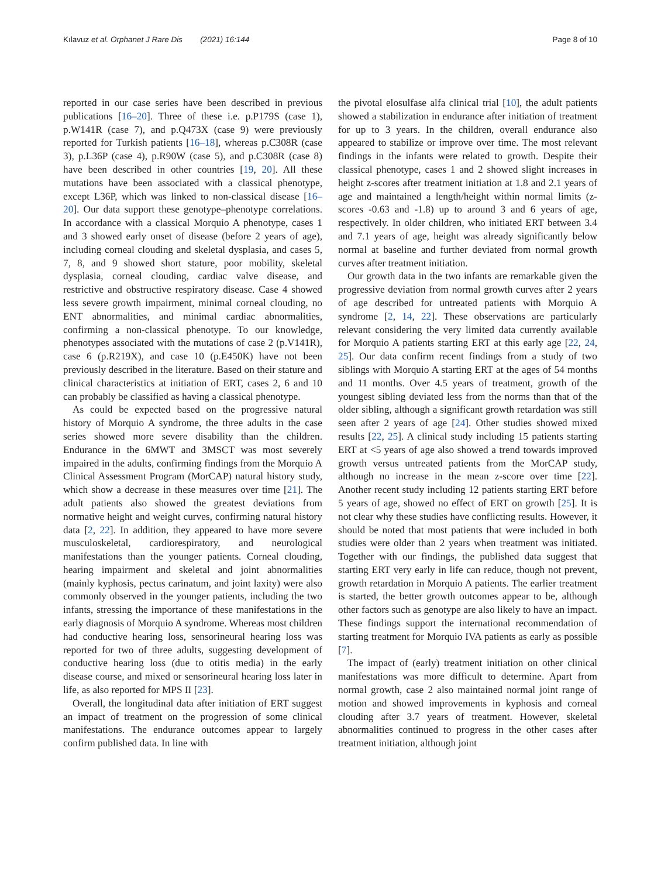Kılavuz et al. Orphanet J Rare Dis (2021) 16:144 Page 8 of 10
reported in our case series have been described in previous publications [16–20]. Three of these i.e. p.P179S (case 1), p.W141R (case 7), and p.Q473X (case 9) were previously reported for Turkish patients [16–18], whereas p.C308R (case 3), p.L36P (case 4), p.R90W (case 5), and p.C308R (case 8) have been described in other countries [19, 20]. All these mutations have been associated with a classical phenotype, except L36P, which was linked to non-classical disease [16–20]. Our data support these genotype–phenotype correlations. In accordance with a classical Morquio A phenotype, cases 1 and 3 showed early onset of disease (before 2 years of age), including corneal clouding and skeletal dysplasia, and cases 5, 7, 8, and 9 showed short stature, poor mobility, skeletal dysplasia, corneal clouding, cardiac valve disease, and restrictive and obstructive respiratory disease. Case 4 showed less severe growth impairment, minimal corneal clouding, no ENT abnormalities, and minimal cardiac abnormalities, confirming a non-classical phenotype. To our knowledge, phenotypes associated with the mutations of case 2 (p.V141R), case 6 (p.R219X), and case 10 (p.E450K) have not been previously described in the literature. Based on their stature and clinical characteristics at initiation of ERT, cases 2, 6 and 10 can probably be classified as having a classical phenotype.
As could be expected based on the progressive natural history of Morquio A syndrome, the three adults in the case series showed more severe disability than the children. Endurance in the 6MWT and 3MSCT was most severely impaired in the adults, confirming findings from the Morquio A Clinical Assessment Program (MorCAP) natural history study, which show a decrease in these measures over time [21]. The adult patients also showed the greatest deviations from normative height and weight curves, confirming natural history data [2, 22]. In addition, they appeared to have more severe musculoskeletal, cardiorespiratory, and neurological manifestations than the younger patients. Corneal clouding, hearing impairment and skeletal and joint abnormalities (mainly kyphosis, pectus carinatum, and joint laxity) were also commonly observed in the younger patients, including the two infants, stressing the importance of these manifestations in the early diagnosis of Morquio A syndrome. Whereas most children had conductive hearing loss, sensorineural hearing loss was reported for two of three adults, suggesting development of conductive hearing loss (due to otitis media) in the early disease course, and mixed or sensorineural hearing loss later in life, as also reported for MPS II [23].
Overall, the longitudinal data after initiation of ERT suggest an impact of treatment on the progression of some clinical manifestations. The endurance outcomes appear to largely confirm published data. In line with
the pivotal elosulfase alfa clinical trial [10], the adult patients showed a stabilization in endurance after initiation of treatment for up to 3 years. In the children, overall endurance also appeared to stabilize or improve over time. The most relevant findings in the infants were related to growth. Despite their classical phenotype, cases 1 and 2 showed slight increases in height z-scores after treatment initiation at 1.8 and 2.1 years of age and maintained a length/height within normal limits (z-scores -0.63 and -1.8) up to around 3 and 6 years of age, respectively. In older children, who initiated ERT between 3.4 and 7.1 years of age, height was already significantly below normal at baseline and further deviated from normal growth curves after treatment initiation.
Our growth data in the two infants are remarkable given the progressive deviation from normal growth curves after 2 years of age described for untreated patients with Morquio A syndrome [2, 14, 22]. These observations are particularly relevant considering the very limited data currently available for Morquio A patients starting ERT at this early age [22, 24, 25]. Our data confirm recent findings from a study of two siblings with Morquio A starting ERT at the ages of 54 months and 11 months. Over 4.5 years of treatment, growth of the youngest sibling deviated less from the norms than that of the older sibling, although a significant growth retardation was still seen after 2 years of age [24]. Other studies showed mixed results [22, 25]. A clinical study including 15 patients starting ERT at <5 years of age also showed a trend towards improved growth versus untreated patients from the MorCAP study, although no increase in the mean z-score over time [22]. Another recent study including 12 patients starting ERT before 5 years of age, showed no effect of ERT on growth [25]. It is not clear why these studies have conflicting results. However, it should be noted that most patients that were included in both studies were older than 2 years when treatment was initiated. Together with our findings, the published data suggest that starting ERT very early in life can reduce, though not prevent, growth retardation in Morquio A patients. The earlier treatment is started, the better growth outcomes appear to be, although other factors such as genotype are also likely to have an impact. These findings support the international recommendation of starting treatment for Morquio IVA patients as early as possible [7].
The impact of (early) treatment initiation on other clinical manifestations was more difficult to determine. Apart from normal growth, case 2 also maintained normal joint range of motion and showed improvements in kyphosis and corneal clouding after 3.7 years of treatment. However, skeletal abnormalities continued to progress in the other cases after treatment initiation, although joint